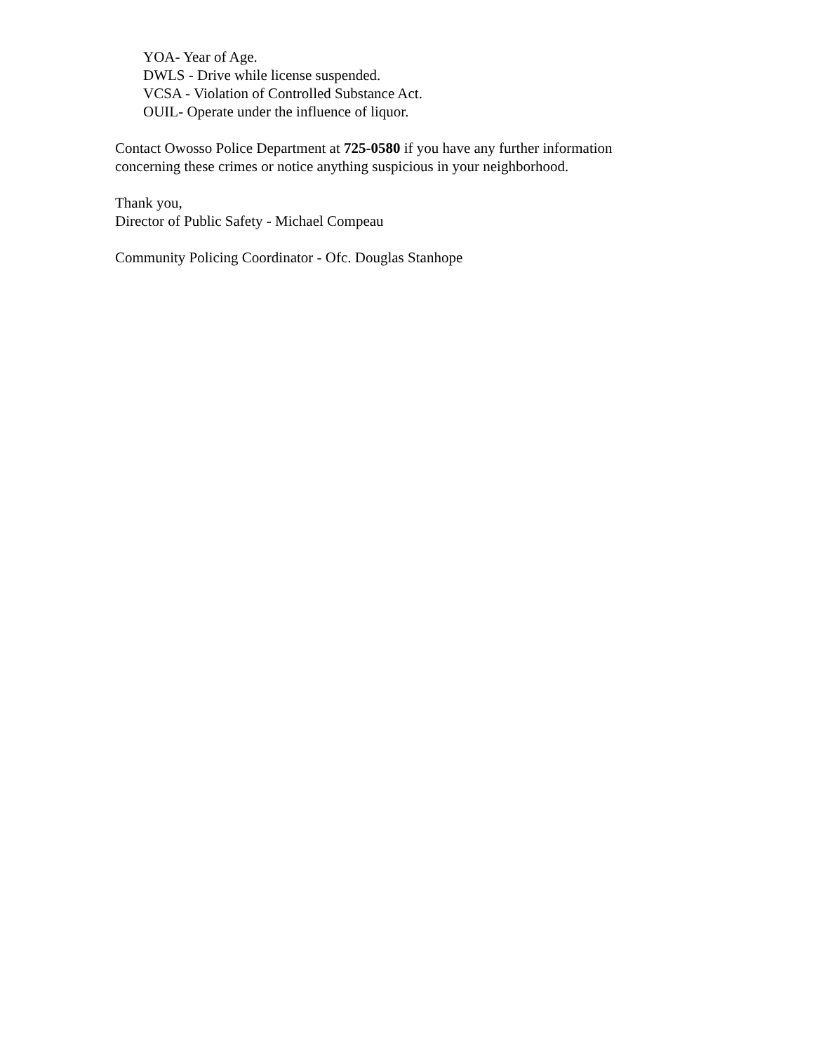YOA- Year of Age.
DWLS - Drive while license suspended.
VCSA - Violation of Controlled Substance Act.
OUIL- Operate under the influence of liquor.
Contact Owosso Police Department at 725-0580 if you have any further information concerning these crimes or notice anything suspicious in your neighborhood.
Thank you,
Director of Public Safety - Michael Compeau
Community Policing Coordinator - Ofc. Douglas Stanhope